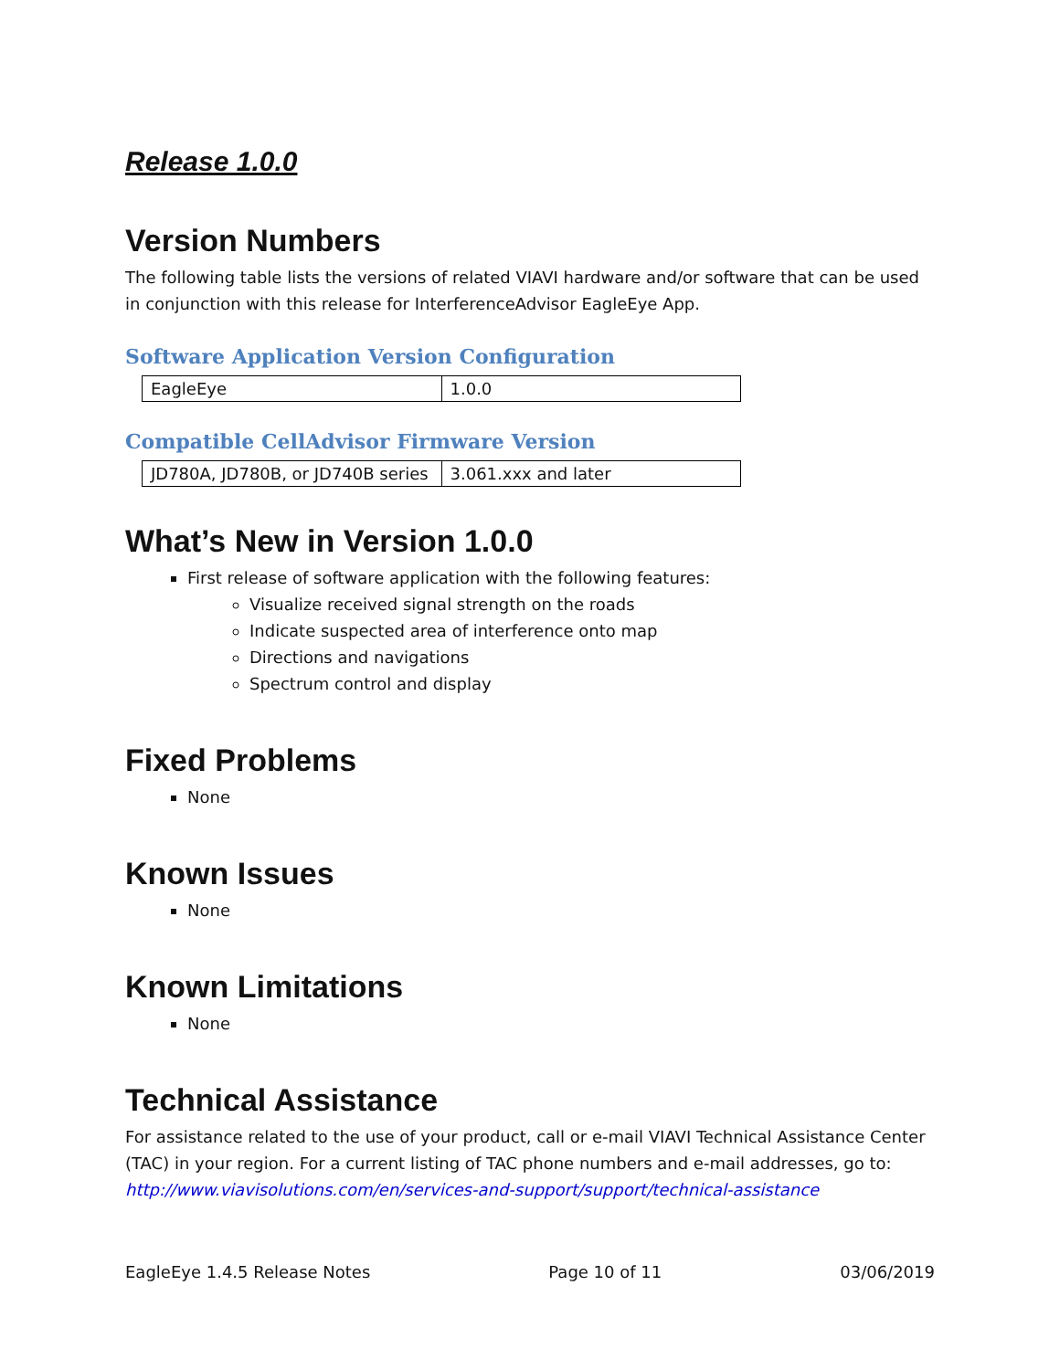Release 1.0.0
Version Numbers
The following table lists the versions of related VIAVI hardware and/or software that can be used in conjunction with this release for InterferenceAdvisor EagleEye App.
Software Application Version Configuration
| EagleEye | 1.0.0 |
Compatible CellAdvisor Firmware Version
| JD780A, JD780B, or JD740B series | 3.061.xxx and later |
What’s New in Version 1.0.0
First release of software application with the following features:
Visualize received signal strength on the roads
Indicate suspected area of interference onto map
Directions and navigations
Spectrum control and display
Fixed Problems
None
Known Issues
None
Known Limitations
None
Technical Assistance
For assistance related to the use of your product, call or e-mail VIAVI Technical Assistance Center (TAC) in your region. For a current listing of TAC phone numbers and e-mail addresses, go to: http://www.viavisolutions.com/en/services-and-support/support/technical-assistance
EagleEye 1.4.5 Release Notes Page 10 of 11 03/06/2019